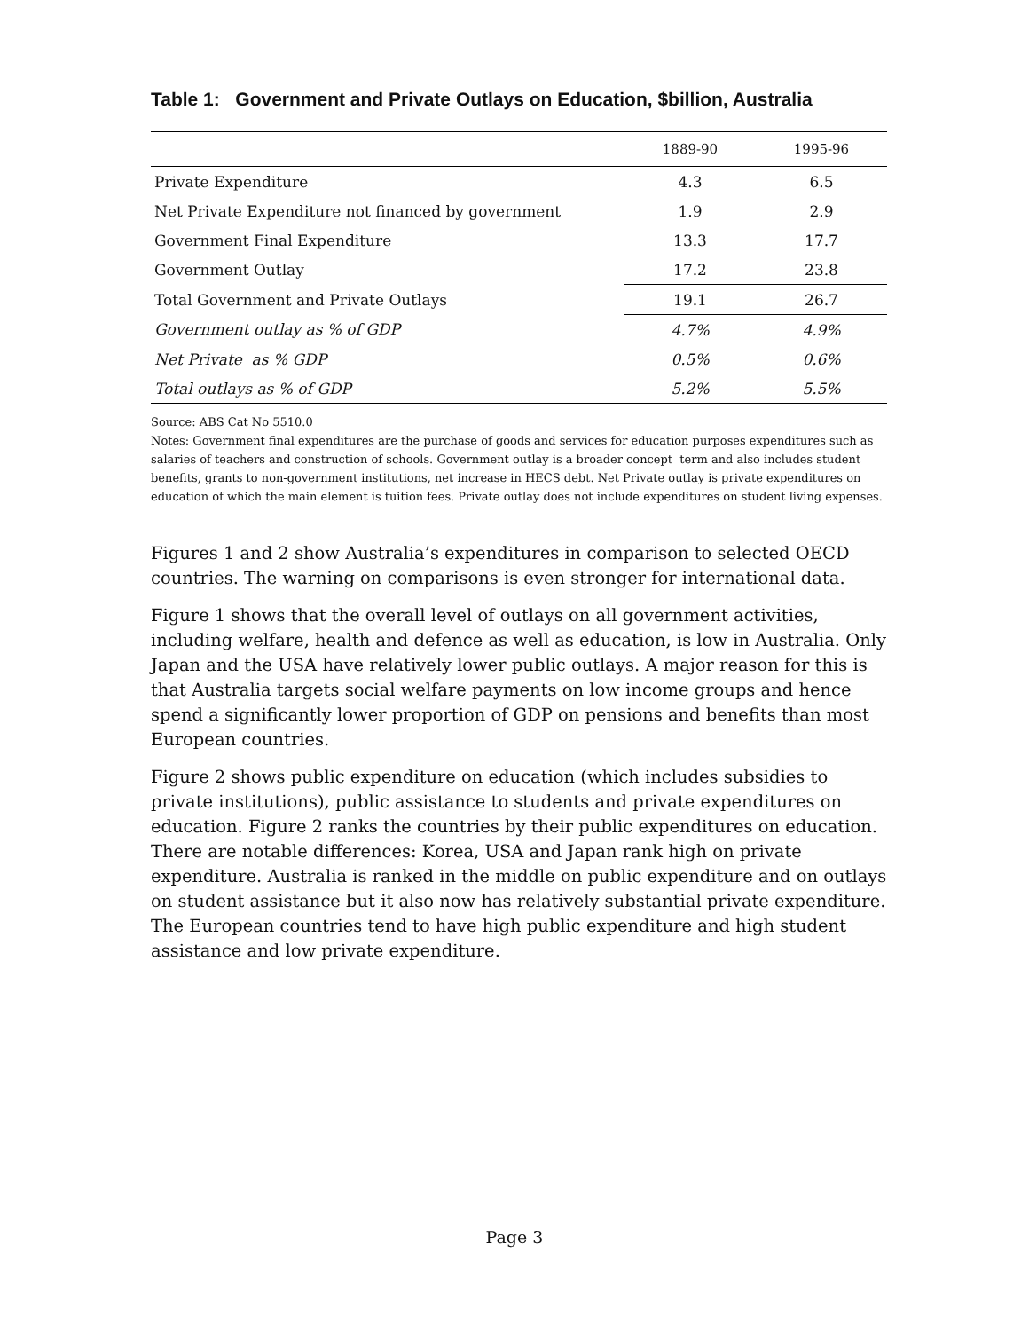Table 1: Government and Private Outlays on Education, $billion, Australia
| | 1889-90 | 1995-96 |
| --- | --- | --- |
| Private Expenditure | 4.3 | 6.5 |
| Net Private Expenditure not financed by government | 1.9 | 2.9 |
| Government Final Expenditure | 13.3 | 17.7 |
| Government Outlay | 17.2 | 23.8 |
| Total Government and Private Outlays | 19.1 | 26.7 |
| Government outlay as % of GDP | 4.7% | 4.9% |
| Net Private as % GDP | 0.5% | 0.6% |
| Total outlays as % of GDP | 5.2% | 5.5% |
Source: ABS Cat No 5510.0
Notes: Government final expenditures are the purchase of goods and services for education purposes expenditures such as salaries of teachers and construction of schools. Government outlay is a broader concept term and also includes student benefits, grants to non-government institutions, net increase in HECS debt. Net Private outlay is private expenditures on education of which the main element is tuition fees. Private outlay does not include expenditures on student living expenses.
Figures 1 and 2 show Australia’s expenditures in comparison to selected OECD countries. The warning on comparisons is even stronger for international data.
Figure 1 shows that the overall level of outlays on all government activities, including welfare, health and defence as well as education, is low in Australia. Only Japan and the USA have relatively lower public outlays. A major reason for this is that Australia targets social welfare payments on low income groups and hence spend a significantly lower proportion of GDP on pensions and benefits than most European countries.
Figure 2 shows public expenditure on education (which includes subsidies to private institutions), public assistance to students and private expenditures on education. Figure 2 ranks the countries by their public expenditures on education. There are notable differences: Korea, USA and Japan rank high on private expenditure. Australia is ranked in the middle on public expenditure and on outlays on student assistance but it also now has relatively substantial private expenditure. The European countries tend to have high public expenditure and high student assistance and low private expenditure.
Page 3